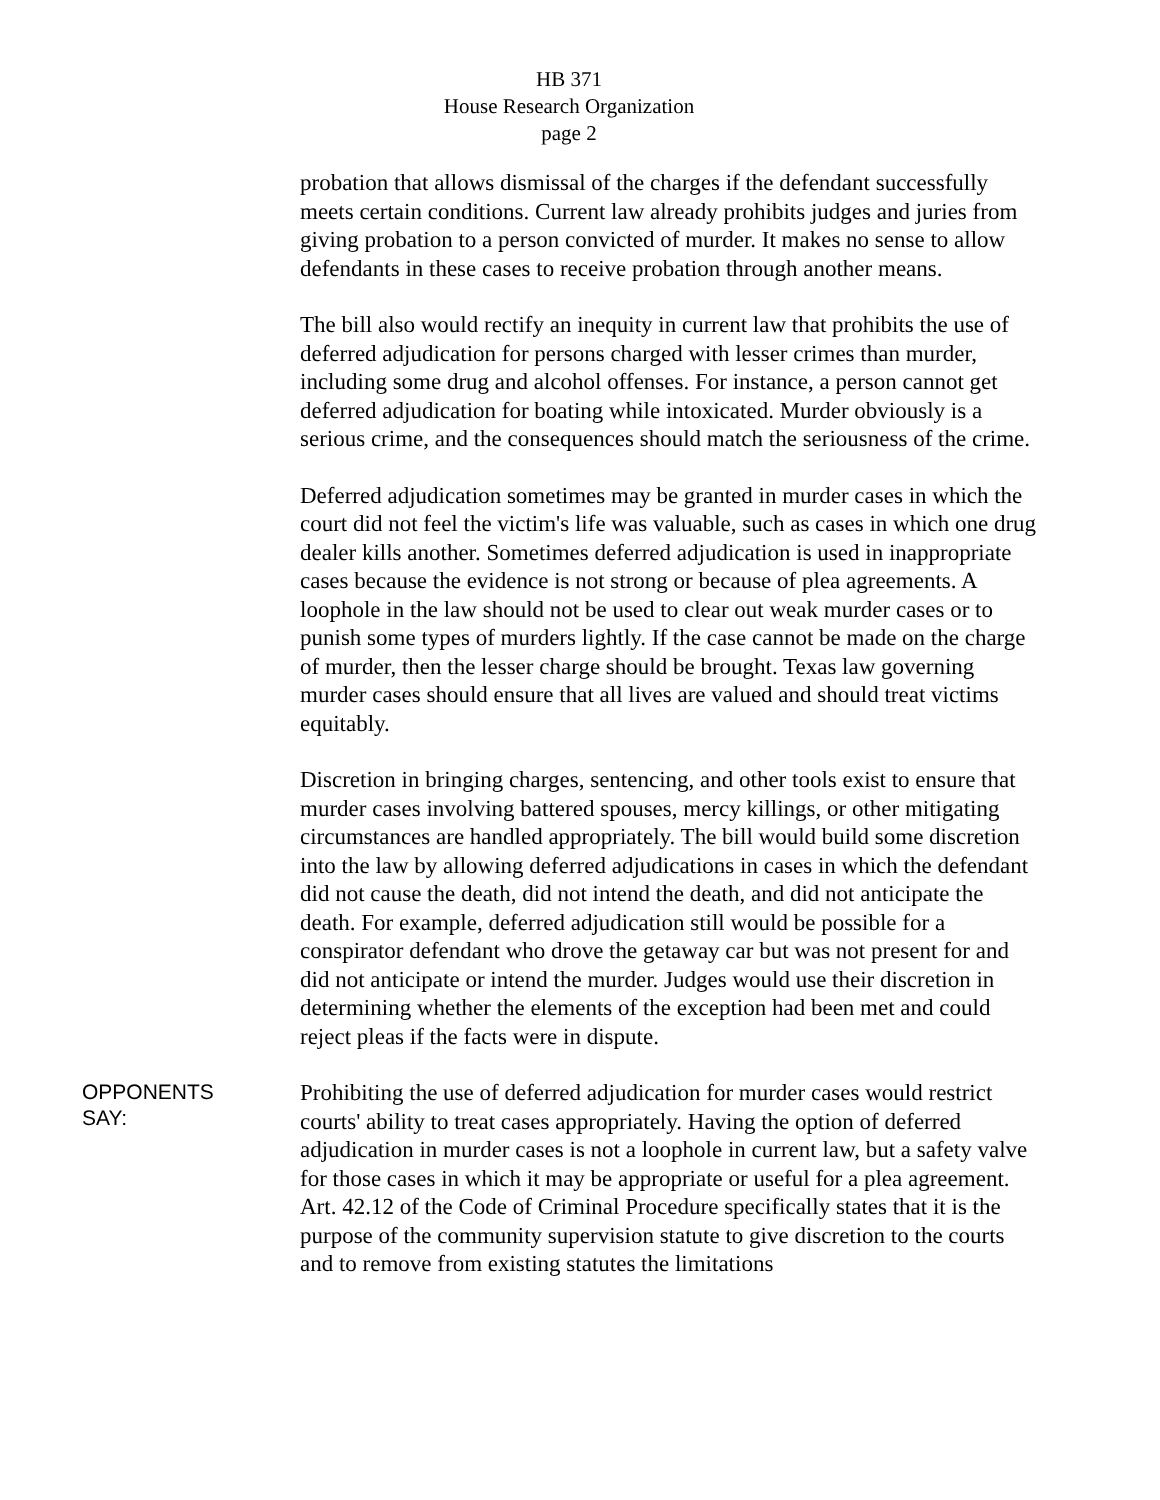HB 371
House Research Organization
page 2
probation that allows dismissal of the charges if the defendant successfully meets certain conditions. Current law already prohibits judges and juries from giving probation to a person convicted of murder. It makes no sense to allow defendants in these cases to receive probation through another means.
The bill also would rectify an inequity in current law that prohibits the use of deferred adjudication for persons charged with lesser crimes than murder, including some drug and alcohol offenses. For instance, a person cannot get deferred adjudication for boating while intoxicated. Murder obviously is a serious crime, and the consequences should match the seriousness of the crime.
Deferred adjudication sometimes may be granted in murder cases in which the court did not feel the victim's life was valuable, such as cases in which one drug dealer kills another. Sometimes deferred adjudication is used in inappropriate cases because the evidence is not strong or because of plea agreements. A loophole in the law should not be used to clear out weak murder cases or to punish some types of murders lightly. If the case cannot be made on the charge of murder, then the lesser charge should be brought. Texas law governing murder cases should ensure that all lives are valued and should treat victims equitably.
Discretion in bringing charges, sentencing, and other tools exist to ensure that murder cases involving battered spouses, mercy killings, or other mitigating circumstances are handled appropriately. The bill would build some discretion into the law by allowing deferred adjudications in cases in which the defendant did not cause the death, did not intend the death, and did not anticipate the death. For example, deferred adjudication still would be possible for a conspirator defendant who drove the getaway car but was not present for and did not anticipate or intend the murder. Judges would use their discretion in determining whether the elements of the exception had been met and could reject pleas if the facts were in dispute.
OPPONENTS
SAY:
Prohibiting the use of deferred adjudication for murder cases would restrict courts' ability to treat cases appropriately. Having the option of deferred adjudication in murder cases is not a loophole in current law, but a safety valve for those cases in which it may be appropriate or useful for a plea agreement. Art. 42.12 of the Code of Criminal Procedure specifically states that it is the purpose of the community supervision statute to give discretion to the courts and to remove from existing statutes the limitations